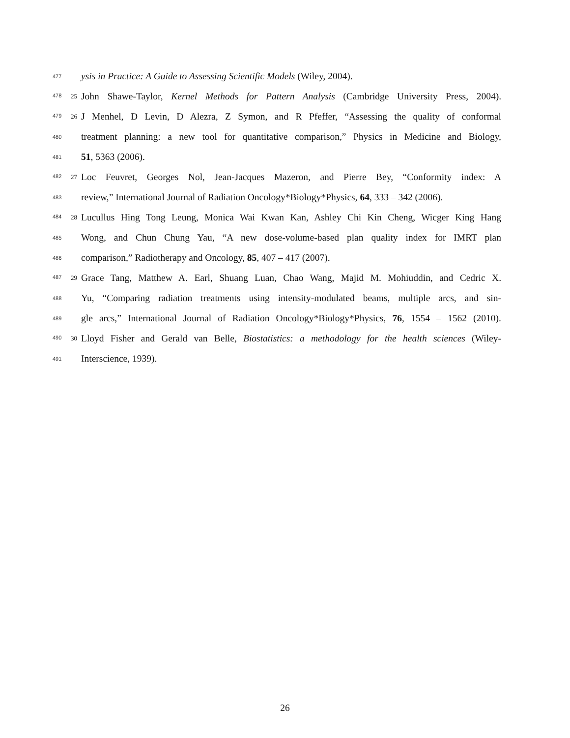477
ysis in Practice: A Guide to Assessing Scientific Models (Wiley, 2004).
478<sup>25</sup>
John Shawe-Taylor, Kernel Methods for Pattern Analysis (Cambridge University Press, 2004).
479<sup>26</sup>
J Menhel, D Levin, D Alezra, Z Symon, and R Pfeffer, “Assessing the quality of conformal
480
treatment planning: a new tool for quantitative comparison,” Physics in Medicine and Biology,
481
51, 5363 (2006).
482<sup>27</sup>
Loc Feuvret, Georges Nol, Jean-Jacques Mazeron, and Pierre Bey, “Conformity index: A
483
review,” International Journal of Radiation Oncology*Biology*Physics, 64, 333 – 342 (2006).
484<sup>28</sup>
Lucullus Hing Tong Leung, Monica Wai Kwan Kan, Ashley Chi Kin Cheng, Wicger King Hang
485
Wong, and Chun Chung Yau, “A new dose-volume-based plan quality index for IMRT plan
486
comparison,” Radiotherapy and Oncology, 85, 407 – 417 (2007).
487<sup>29</sup>
Grace Tang, Matthew A. Earl, Shuang Luan, Chao Wang, Majid M. Mohiuddin, and Cedric X.
488
Yu, “Comparing radiation treatments using intensity-modulated beams, multiple arcs, and sin-
489
gle arcs,” International Journal of Radiation Oncology*Biology*Physics, 76, 1554 – 1562 (2010).
490<sup>30</sup>
Lloyd Fisher and Gerald van Belle, Biostatistics: a methodology for the health sciences (Wiley-
491
Interscience, 1939).
26